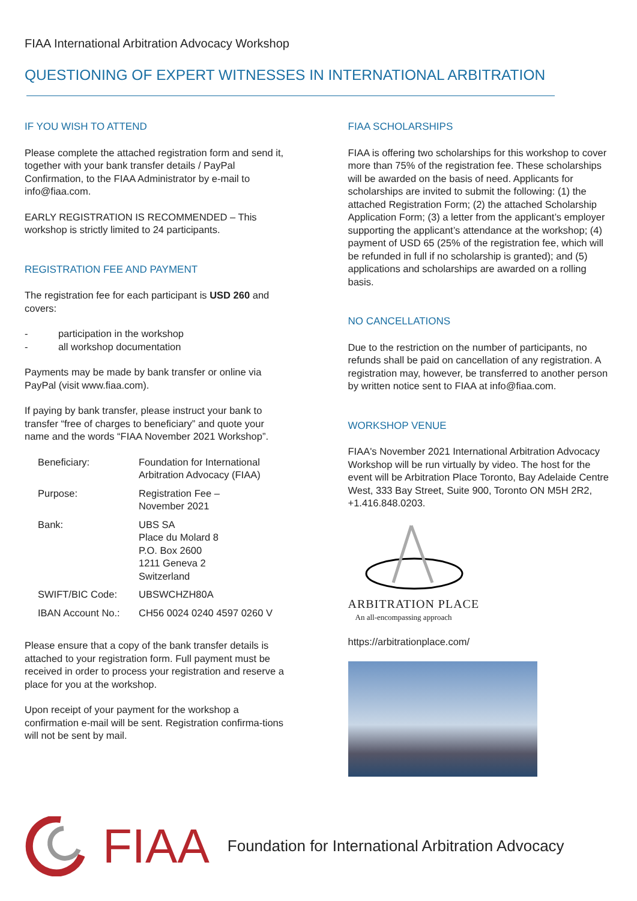FIAA International Arbitration Advocacy Workshop
QUESTIONING OF EXPERT WITNESSES IN INTERNATIONAL ARBITRATION
IF YOU WISH TO ATTEND
Please complete the attached registration form and send it, together with your bank transfer details / PayPal Confirmation, to the FIAA Administrator by e-mail to info@fiaa.com.
EARLY REGISTRATION IS RECOMMENDED – This workshop is strictly limited to 24 participants.
REGISTRATION FEE AND PAYMENT
The registration fee for each participant is USD 260 and covers:
- participation in the workshop
- all workshop documentation
Payments may be made by bank transfer or online via PayPal (visit www.fiaa.com).
If paying by bank transfer, please instruct your bank to transfer “free of charges to beneficiary” and quote your name and the words “FIAA November 2021 Workshop”.
| Beneficiary: | Foundation for International Arbitration Advocacy (FIAA) |
| Purpose: | Registration Fee – November 2021 |
| Bank: | UBS SA Place du Molard 8 P.O. Box 2600 1211 Geneva 2 Switzerland |
| SWIFT/BIC Code: | UBSWCHZH80A |
| IBAN Account No.: | CH56 0024 0240 4597 0260 V |
Please ensure that a copy of the bank transfer details is attached to your registration form. Full payment must be received in order to process your registration and reserve a place for you at the workshop.
Upon receipt of your payment for the workshop a confirmation e-mail will be sent. Registration confirma-tions will not be sent by mail.
FIAA SCHOLARSHIPS
FIAA is offering two scholarships for this workshop to cover more than 75% of the registration fee. These scholarships will be awarded on the basis of need. Applicants for scholarships are invited to submit the following: (1) the attached Registration Form; (2) the attached Scholarship Application Form; (3) a letter from the applicant’s employer supporting the applicant’s attendance at the workshop; (4) payment of USD 65 (25% of the registration fee, which will be refunded in full if no scholarship is granted); and (5) applications and scholarships are awarded on a rolling basis.
NO CANCELLATIONS
Due to the restriction on the number of participants, no refunds shall be paid on cancellation of any registration. A registration may, however, be transferred to another person by written notice sent to FIAA at info@fiaa.com.
WORKSHOP VENUE
FIAA's November 2021 International Arbitration Advocacy Workshop will be run virtually by video. The host for the event will be Arbitration Place Toronto, Bay Adelaide Centre West, 333 Bay Street, Suite 900, Toronto ON M5H 2R2, +1.416.848.0203.
ARBITRATION PLACE
An all-encompassing approach
https://arbitrationplace.com/
FIAA Foundation for International Arbitration Advocacy